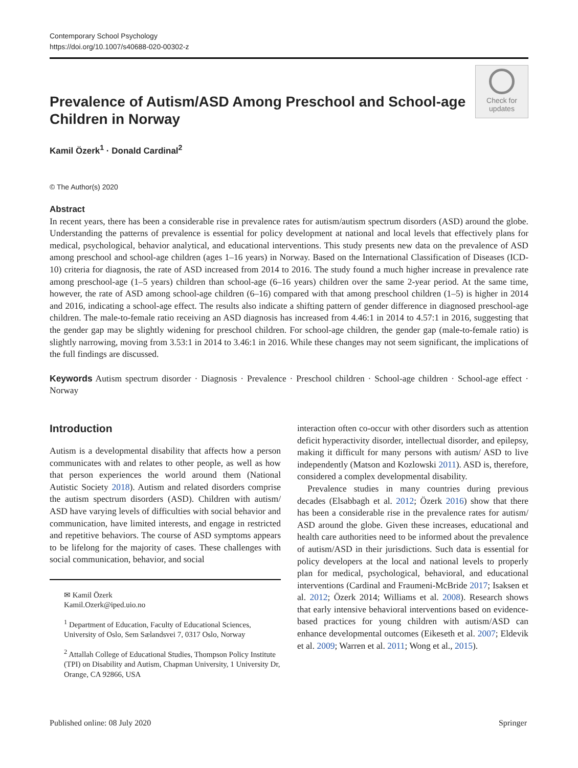Contemporary School Psychology
https://doi.org/10.1007/s40688-020-00302-z
Prevalence of Autism/ASD Among Preschool and School-age Children in Norway
Check for
updates
Kamil Özerk<sup>1</sup> · Donald Cardinal<sup>2</sup>
© The Author(s) 2020
Abstract
In recent years, there has been a considerable rise in prevalence rates for autism/autism spectrum disorders (ASD) around the globe. Understanding the patterns of prevalence is essential for policy development at national and local levels that effectively plans for medical, psychological, behavior analytical, and educational interventions. This study presents new data on the prevalence of ASD among preschool and school-age children (ages 1–16 years) in Norway. Based on the International Classification of Diseases (ICD-10) criteria for diagnosis, the rate of ASD increased from 2014 to 2016. The study found a much higher increase in prevalence rate among preschool-age (1–5 years) children than school-age (6–16 years) children over the same 2-year period. At the same time, however, the rate of ASD among school-age children (6–16) compared with that among preschool children (1–5) is higher in 2014 and 2016, indicating a school-age effect. The results also indicate a shifting pattern of gender difference in diagnosed preschool-age children. The male-to-female ratio receiving an ASD diagnosis has increased from 4.46:1 in 2014 to 4.57:1 in 2016, suggesting that the gender gap may be slightly widening for preschool children. For school-age children, the gender gap (male-to-female ratio) is slightly narrowing, moving from 3.53:1 in 2014 to 3.46:1 in 2016. While these changes may not seem significant, the implications of the full findings are discussed.
Keywords Autism spectrum disorder · Diagnosis · Prevalence · Preschool children · School-age children · School-age effect · Norway
Introduction
Autism is a developmental disability that affects how a person communicates with and relates to other people, as well as how that person experiences the world around them (National Autistic Society 2018). Autism and related disorders comprise the autism spectrum disorders (ASD). Children with autism/ ASD have varying levels of difficulties with social behavior and communication, have limited interests, and engage in restricted and repetitive behaviors. The course of ASD symptoms appears to be lifelong for the majority of cases. These challenges with social communication, behavior, and social
✉ Kamil Özerk
Kamil.Ozerk@iped.uio.no
<sup>1</sup> Department of Education, Faculty of Educational Sciences, University of Oslo, Sem Sælandsvei 7, 0317 Oslo, Norway
<sup>2</sup> Attallah College of Educational Studies, Thompson Policy Institute (TPI) on Disability and Autism, Chapman University, 1 University Dr, Orange, CA 92866, USA
interaction often co-occur with other disorders such as attention deficit hyperactivity disorder, intellectual disorder, and epilepsy, making it difficult for many persons with autism/ ASD to live independently (Matson and Kozlowski 2011). ASD is, therefore, considered a complex developmental disability.
Prevalence studies in many countries during previous decades (Elsabbagh et al. 2012; Özerk 2016) show that there has been a considerable rise in the prevalence rates for autism/ ASD around the globe. Given these increases, educational and health care authorities need to be informed about the prevalence of autism/ASD in their jurisdictions. Such data is essential for policy developers at the local and national levels to properly plan for medical, psychological, behavioral, and educational interventions (Cardinal and Fraumeni-McBride 2017; Isaksen et al. 2012; Özerk 2014; Williams et al. 2008). Research shows that early intensive behavioral interventions based on evidence-based practices for young children with autism/ASD can enhance developmental outcomes (Eikeseth et al. 2007; Eldevik et al. 2009; Warren et al. 2011; Wong et al., 2015).
Published online: 08 July 2020 Springer